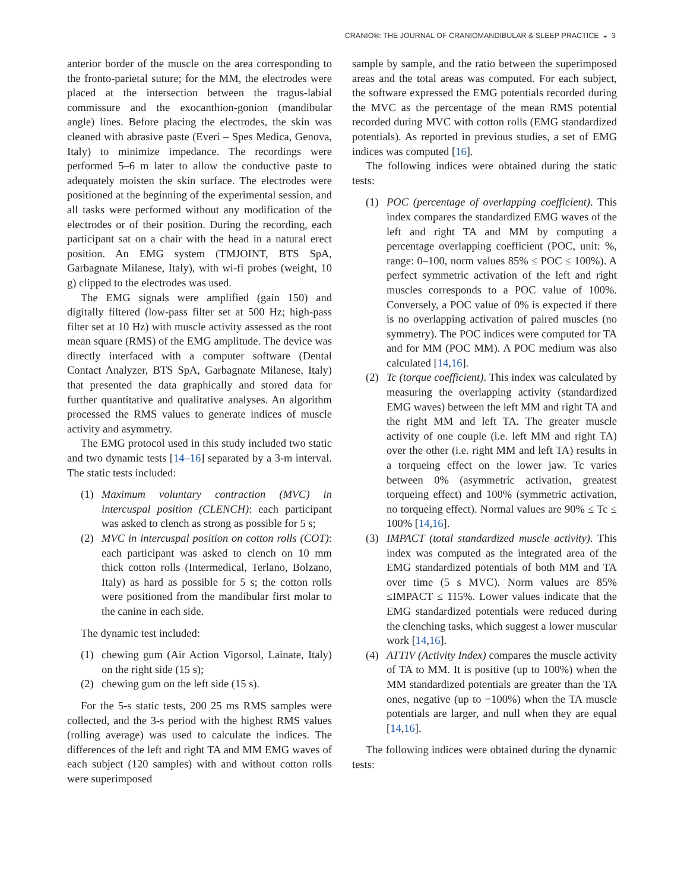CRANIO®: THE JOURNAL OF CRANIOMANDIBULAR & SLEEP PRACTICE ◒ 3
anterior border of the muscle on the area corresponding to the fronto-parietal suture; for the MM, the electrodes were placed at the intersection between the tragus-labial commissure and the exocanthion-gonion (mandibular angle) lines. Before placing the electrodes, the skin was cleaned with abrasive paste (Everi – Spes Medica, Genova, Italy) to minimize impedance. The recordings were performed 5–6 m later to allow the conductive paste to adequately moisten the skin surface. The electrodes were positioned at the beginning of the experimental session, and all tasks were performed without any modification of the electrodes or of their position. During the recording, each participant sat on a chair with the head in a natural erect position. An EMG system (TMJOINT, BTS SpA, Garbagnate Milanese, Italy), with wi-fi probes (weight, 10 g) clipped to the electrodes was used.
The EMG signals were amplified (gain 150) and digitally filtered (low-pass filter set at 500 Hz; high-pass filter set at 10 Hz) with muscle activity assessed as the root mean square (RMS) of the EMG amplitude. The device was directly interfaced with a computer software (Dental Contact Analyzer, BTS SpA, Garbagnate Milanese, Italy) that presented the data graphically and stored data for further quantitative and qualitative analyses. An algorithm processed the RMS values to generate indices of muscle activity and asymmetry.
The EMG protocol used in this study included two static and two dynamic tests [14–16] separated by a 3-m interval. The static tests included:
(1) Maximum voluntary contraction (MVC) in intercuspal position (CLENCH): each participant was asked to clench as strong as possible for 5 s;
(2) MVC in intercuspal position on cotton rolls (COT): each participant was asked to clench on 10 mm thick cotton rolls (Intermedical, Terlano, Bolzano, Italy) as hard as possible for 5 s; the cotton rolls were positioned from the mandibular first molar to the canine in each side.
The dynamic test included:
(1) chewing gum (Air Action Vigorsol, Lainate, Italy) on the right side (15 s);
(2) chewing gum on the left side (15 s).
For the 5-s static tests, 200 25 ms RMS samples were collected, and the 3-s period with the highest RMS values (rolling average) was used to calculate the indices. The differences of the left and right TA and MM EMG waves of each subject (120 samples) with and without cotton rolls were superimposed
sample by sample, and the ratio between the superimposed areas and the total areas was computed. For each subject, the software expressed the EMG potentials recorded during the MVC as the percentage of the mean RMS potential recorded during MVC with cotton rolls (EMG standardized potentials). As reported in previous studies, a set of EMG indices was computed [16].
The following indices were obtained during the static tests:
(1) POC (percentage of overlapping coefficient). This index compares the standardized EMG waves of the left and right TA and MM by computing a percentage overlapping coefficient (POC, unit: %, range: 0–100, norm values 85% ≤ POC ≤ 100%). A perfect symmetric activation of the left and right muscles corresponds to a POC value of 100%. Conversely, a POC value of 0% is expected if there is no overlapping activation of paired muscles (no symmetry). The POC indices were computed for TA and for MM (POC MM). A POC medium was also calculated [14,16].
(2) Tc (torque coefficient). This index was calculated by measuring the overlapping activity (standardized EMG waves) between the left MM and right TA and the right MM and left TA. The greater muscle activity of one couple (i.e. left MM and right TA) over the other (i.e. right MM and left TA) results in a torqueing effect on the lower jaw. Tc varies between 0% (asymmetric activation, greatest torqueing effect) and 100% (symmetric activation, no torqueing effect). Normal values are 90% ≤ Tc ≤ 100% [14,16].
(3) IMPACT (total standardized muscle activity). This index was computed as the integrated area of the EMG standardized potentials of both MM and TA over time (5 s MVC). Norm values are 85% ≤IMPACT ≤ 115%. Lower values indicate that the EMG standardized potentials were reduced during the clenching tasks, which suggest a lower muscular work [14,16].
(4) ATTIV (Activity Index) compares the muscle activity of TA to MM. It is positive (up to 100%) when the MM standardized potentials are greater than the TA ones, negative (up to −100%) when the TA muscle potentials are larger, and null when they are equal [14,16].
The following indices were obtained during the dynamic tests: